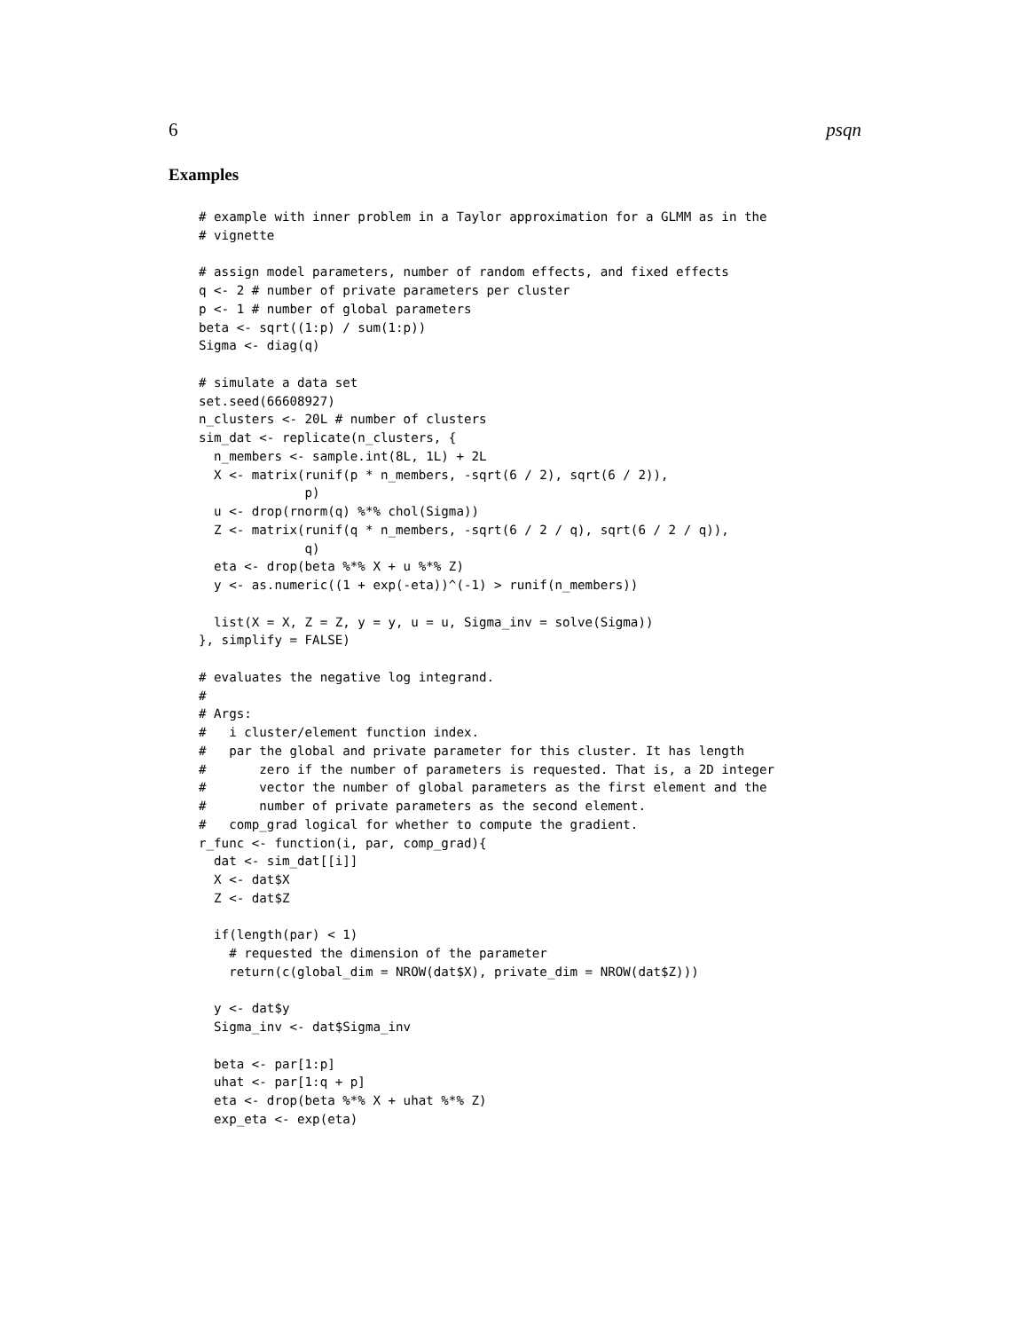6 psqn
Examples
# example with inner problem in a Taylor approximation for a GLMM as in the
# vignette

# assign model parameters, number of random effects, and fixed effects
q <- 2 # number of private parameters per cluster
p <- 1 # number of global parameters
beta <- sqrt((1:p) / sum(1:p))
Sigma <- diag(q)

# simulate a data set
set.seed(66608927)
n_clusters <- 20L # number of clusters
sim_dat <- replicate(n_clusters, {
  n_members <- sample.int(8L, 1L) + 2L
  X <- matrix(runif(p * n_members, -sqrt(6 / 2), sqrt(6 / 2)),
              p)
  u <- drop(rnorm(q) %*% chol(Sigma))
  Z <- matrix(runif(q * n_members, -sqrt(6 / 2 / q), sqrt(6 / 2 / q)),
              q)
  eta <- drop(beta %*% X + u %*% Z)
  y <- as.numeric((1 + exp(-eta))^(-1) > runif(n_members))

  list(X = X, Z = Z, y = y, u = u, Sigma_inv = solve(Sigma))
}, simplify = FALSE)

# evaluates the negative log integrand.
#
# Args:
#   i cluster/element function index.
#   par the global and private parameter for this cluster. It has length
#       zero if the number of parameters is requested. That is, a 2D integer
#       vector the number of global parameters as the first element and the
#       number of private parameters as the second element.
#   comp_grad logical for whether to compute the gradient.
r_func <- function(i, par, comp_grad){
  dat <- sim_dat[[i]]
  X <- dat$X
  Z <- dat$Z

  if(length(par) < 1)
    # requested the dimension of the parameter
    return(c(global_dim = NROW(dat$X), private_dim = NROW(dat$Z)))

  y <- dat$y
  Sigma_inv <- dat$Sigma_inv

  beta <- par[1:p]
  uhat <- par[1:q + p]
  eta <- drop(beta %*% X + uhat %*% Z)
  exp_eta <- exp(eta)